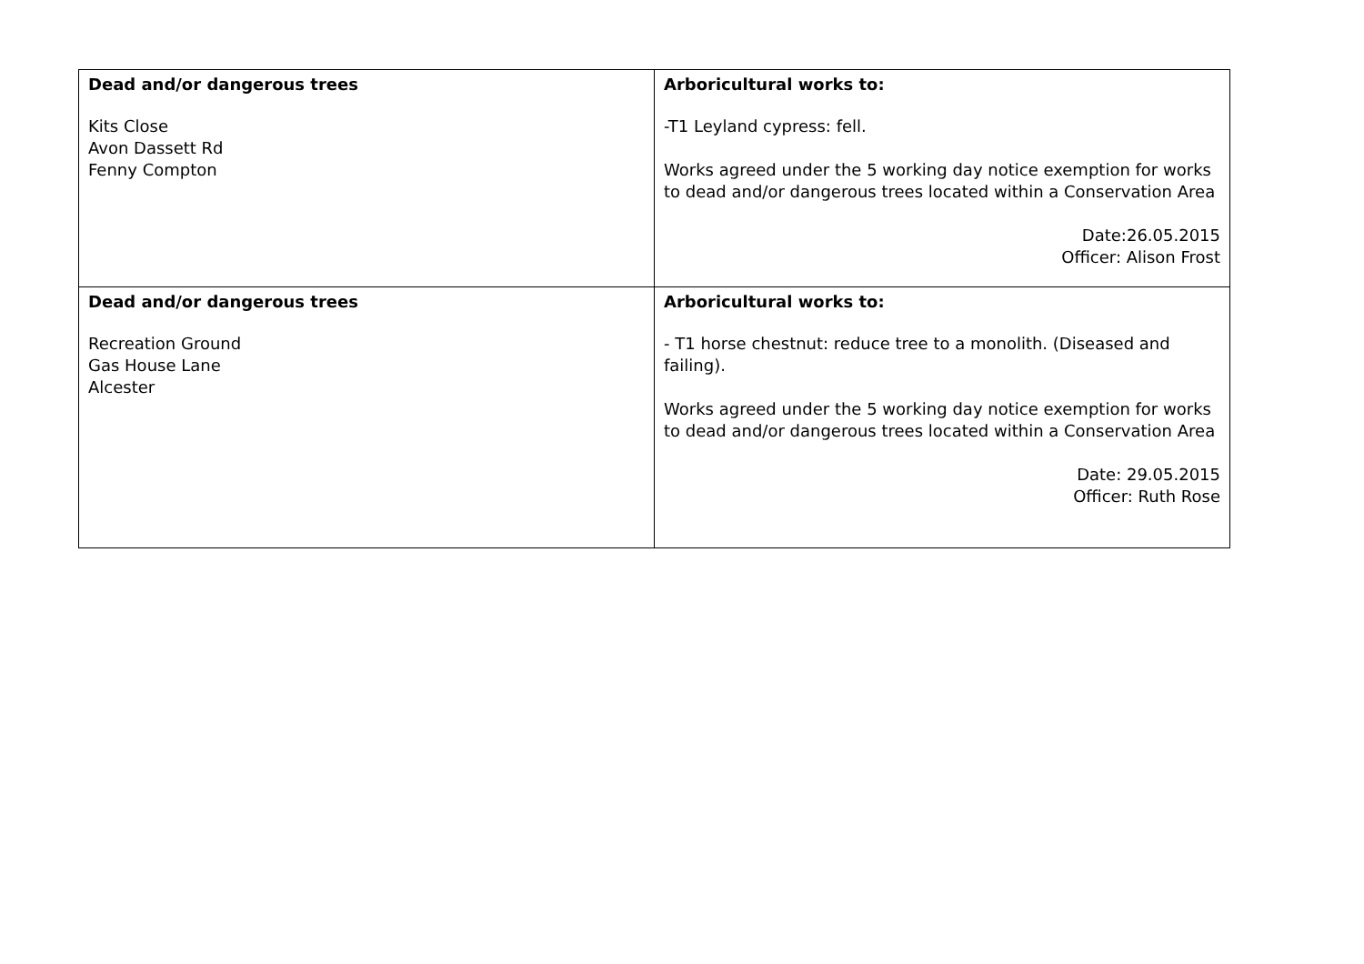| Dead and/or dangerous trees Kits Close Avon Dassett Rd Fenny Compton | Arboricultural works to: -T1 Leyland cypress: fell. Works agreed under the 5 working day notice exemption for works to dead and/or dangerous trees located within a Conservation Area Date:26.05.2015 Officer: Alison Frost |
| Dead and/or dangerous trees Recreation Ground Gas House Lane Alcester | Arboricultural works to: - T1 horse chestnut: reduce tree to a monolith. (Diseased and failing). Works agreed under the 5 working day notice exemption for works to dead and/or dangerous trees located within a Conservation Area Date: 29.05.2015 Officer: Ruth Rose |